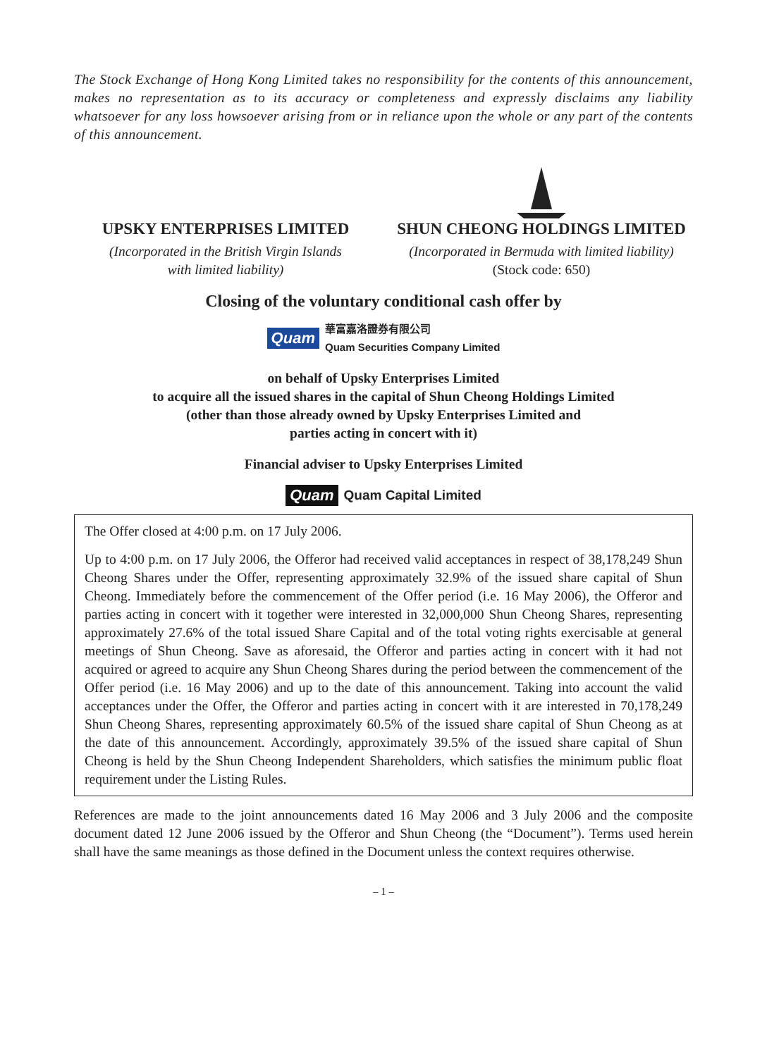The Stock Exchange of Hong Kong Limited takes no responsibility for the contents of this announcement, makes no representation as to its accuracy or completeness and expressly disclaims any liability whatsoever for any loss howsoever arising from or in reliance upon the whole or any part of the contents of this announcement.
UPSKY ENTERPRISES LIMITED
(Incorporated in the British Virgin Islands
with limited liability)
SHUN CHEONG HOLDINGS LIMITED
(Incorporated in Bermuda with limited liability)
(Stock code: 650)
Closing of the voluntary conditional cash offer by
Quam 華富嘉洛證券有限公司
Quam Securities Company Limited
on behalf of Upsky Enterprises Limited
to acquire all the issued shares in the capital of Shun Cheong Holdings Limited
(other than those already owned by Upsky Enterprises Limited and
parties acting in concert with it)
Financial adviser to Upsky Enterprises Limited
Quam Quam Capital Limited
The Offer closed at 4:00 p.m. on 17 July 2006.
Up to 4:00 p.m. on 17 July 2006, the Offeror had received valid acceptances in respect of 38,178,249 Shun Cheong Shares under the Offer, representing approximately 32.9% of the issued share capital of Shun Cheong. Immediately before the commencement of the Offer period (i.e. 16 May 2006), the Offeror and parties acting in concert with it together were interested in 32,000,000 Shun Cheong Shares, representing approximately 27.6% of the total issued Share Capital and of the total voting rights exercisable at general meetings of Shun Cheong. Save as aforesaid, the Offeror and parties acting in concert with it had not acquired or agreed to acquire any Shun Cheong Shares during the period between the commencement of the Offer period (i.e. 16 May 2006) and up to the date of this announcement. Taking into account the valid acceptances under the Offer, the Offeror and parties acting in concert with it are interested in 70,178,249 Shun Cheong Shares, representing approximately 60.5% of the issued share capital of Shun Cheong as at the date of this announcement. Accordingly, approximately 39.5% of the issued share capital of Shun Cheong is held by the Shun Cheong Independent Shareholders, which satisfies the minimum public float requirement under the Listing Rules.
References are made to the joint announcements dated 16 May 2006 and 3 July 2006 and the composite document dated 12 June 2006 issued by the Offeror and Shun Cheong (the “Document”). Terms used herein shall have the same meanings as those defined in the Document unless the context requires otherwise.
– 1 –